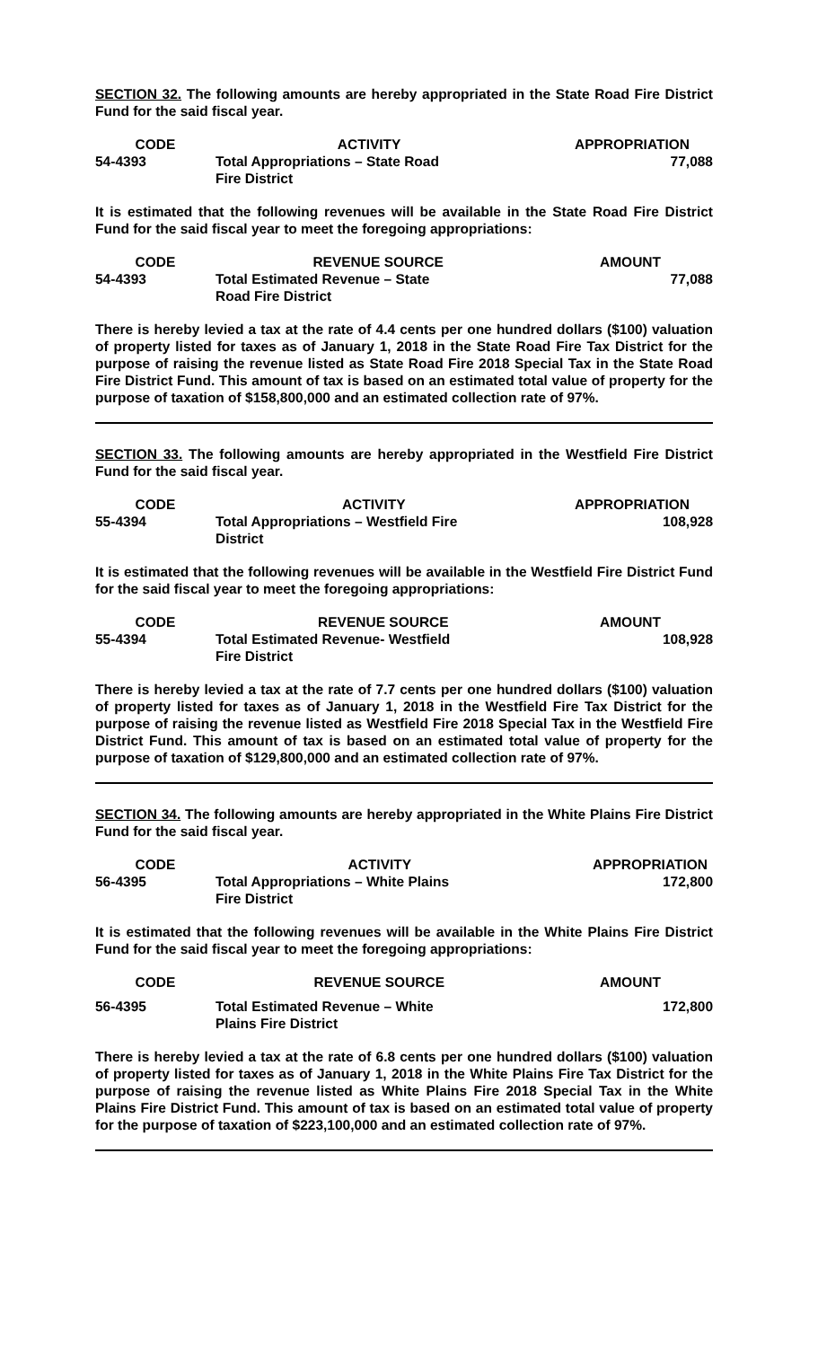SECTION 32. The following amounts are hereby appropriated in the State Road Fire District Fund for the said fiscal year.
| CODE | ACTIVITY | APPROPRIATION |
| --- | --- | --- |
| 54-4393 | Total Appropriations – State Road Fire District | 77,088 |
It is estimated that the following revenues will be available in the State Road Fire District Fund for the said fiscal year to meet the foregoing appropriations:
| CODE | REVENUE SOURCE | AMOUNT |
| --- | --- | --- |
| 54-4393 | Total Estimated Revenue – State Road Fire District | 77,088 |
There is hereby levied a tax at the rate of 4.4 cents per one hundred dollars ($100) valuation of property listed for taxes as of January 1, 2018 in the State Road Fire Tax District for the purpose of raising the revenue listed as State Road Fire 2018 Special Tax in the State Road Fire District Fund. This amount of tax is based on an estimated total value of property for the purpose of taxation of $158,800,000 and an estimated collection rate of 97%.
SECTION 33. The following amounts are hereby appropriated in the Westfield Fire District Fund for the said fiscal year.
| CODE | ACTIVITY | APPROPRIATION |
| --- | --- | --- |
| 55-4394 | Total Appropriations – Westfield Fire District | 108,928 |
It is estimated that the following revenues will be available in the Westfield Fire District Fund for the said fiscal year to meet the foregoing appropriations:
| CODE | REVENUE SOURCE | AMOUNT |
| --- | --- | --- |
| 55-4394 | Total Estimated Revenue- Westfield Fire District | 108,928 |
There is hereby levied a tax at the rate of 7.7 cents per one hundred dollars ($100) valuation of property listed for taxes as of January 1, 2018 in the Westfield Fire Tax District for the purpose of raising the revenue listed as Westfield Fire 2018 Special Tax in the Westfield Fire District Fund. This amount of tax is based on an estimated total value of property for the purpose of taxation of $129,800,000 and an estimated collection rate of 97%.
SECTION 34. The following amounts are hereby appropriated in the White Plains Fire District Fund for the said fiscal year.
| CODE | ACTIVITY | APPROPRIATION |
| --- | --- | --- |
| 56-4395 | Total Appropriations – White Plains Fire District | 172,800 |
It is estimated that the following revenues will be available in the White Plains Fire District Fund for the said fiscal year to meet the foregoing appropriations:
| CODE | REVENUE SOURCE | AMOUNT |
| --- | --- | --- |
| 56-4395 | Total Estimated Revenue – White Plains Fire District | 172,800 |
There is hereby levied a tax at the rate of 6.8 cents per one hundred dollars ($100) valuation of property listed for taxes as of January 1, 2018 in the White Plains Fire Tax District for the purpose of raising the revenue listed as White Plains Fire 2018 Special Tax in the White Plains Fire District Fund. This amount of tax is based on an estimated total value of property for the purpose of taxation of $223,100,000 and an estimated collection rate of 97%.